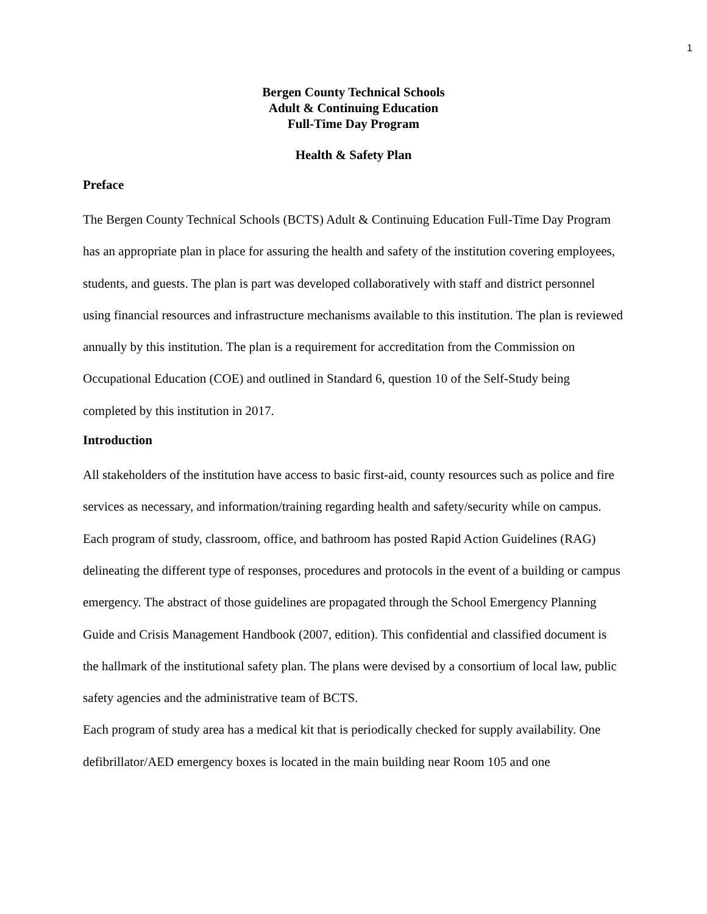1
Bergen County Technical Schools
Adult & Continuing Education
Full-Time Day Program
Health & Safety Plan
Preface
The Bergen County Technical Schools (BCTS) Adult & Continuing Education Full-Time Day Program has an appropriate plan in place for assuring the health and safety of the institution covering employees, students, and guests. The plan is part was developed collaboratively with staff and district personnel using financial resources and infrastructure mechanisms available to this institution. The plan is reviewed annually by this institution. The plan is a requirement for accreditation from the Commission on Occupational Education (COE) and outlined in Standard 6, question 10 of the Self-Study being completed by this institution in 2017.
Introduction
All stakeholders of the institution have access to basic first-aid, county resources such as police and fire services as necessary, and information/training regarding health and safety/security while on campus. Each program of study, classroom, office, and bathroom has posted Rapid Action Guidelines (RAG) delineating the different type of responses, procedures and protocols in the event of a building or campus emergency. The abstract of those guidelines are propagated through the School Emergency Planning Guide and Crisis Management Handbook (2007, edition). This confidential and classified document is the hallmark of the institutional safety plan. The plans were devised by a consortium of local law, public safety agencies and the administrative team of BCTS.
Each program of study area has a medical kit that is periodically checked for supply availability. One defibrillator/AED emergency boxes is located in the main building near Room 105 and one